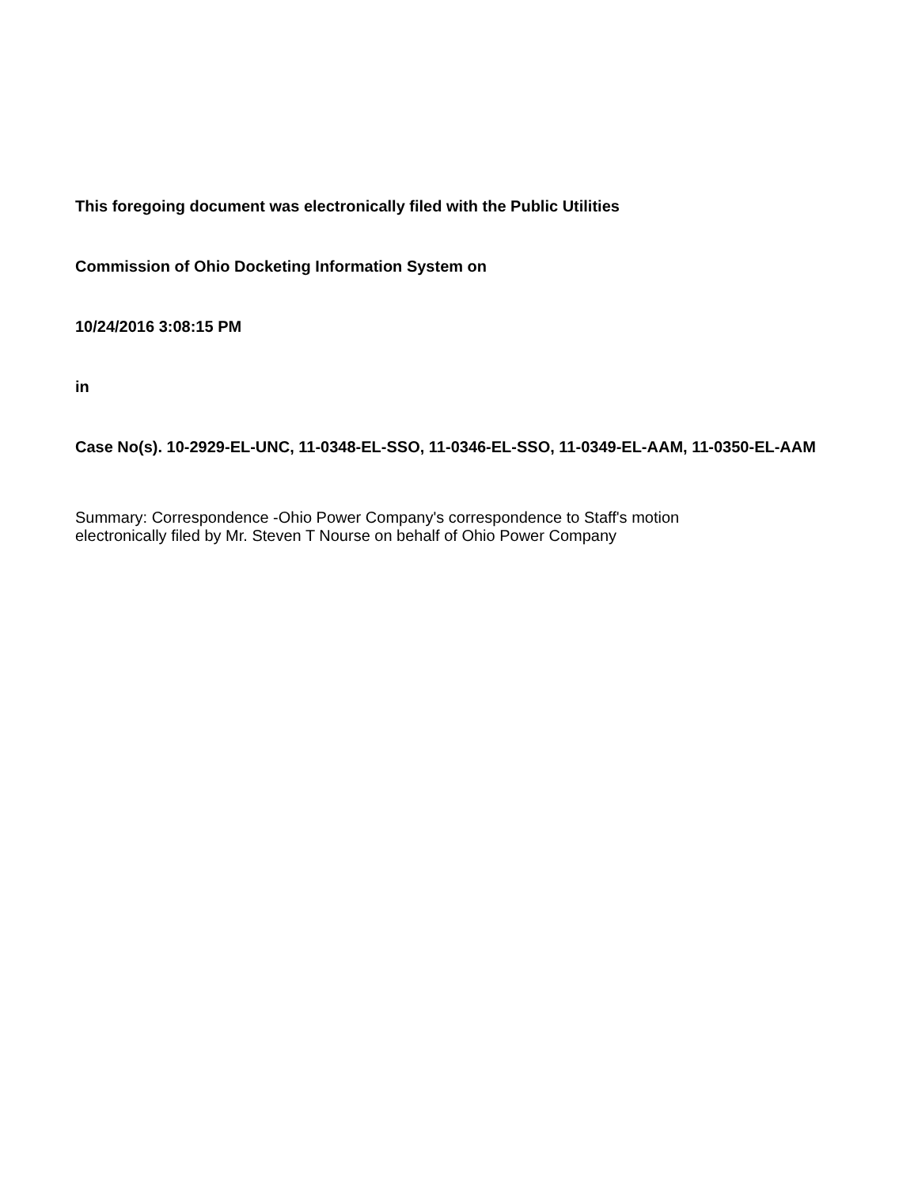This foregoing document was electronically filed with the Public Utilities
Commission of Ohio Docketing Information System on
10/24/2016 3:08:15 PM
in
Case No(s). 10-2929-EL-UNC, 11-0348-EL-SSO, 11-0346-EL-SSO, 11-0349-EL-AAM, 11-0350-EL-AAM
Summary: Correspondence -Ohio Power Company's correspondence to Staff's motion
electronically filed by Mr. Steven T Nourse on behalf of Ohio Power Company